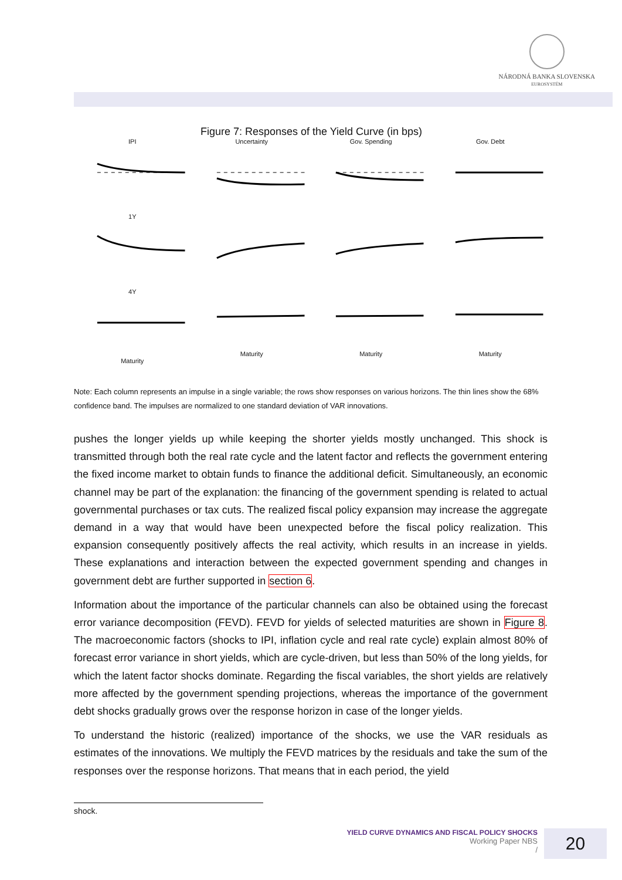NÁRODNÁ BANKA SLOVENSKA
EUROSYSTÉM
Figure 7: Responses of the Yield Curve (in bps)
IPI
Uncertainty
Gov. Spending
Gov. Debt
1Y
4Y
Maturity
Maturity
Maturity
Maturity
Note: Each column represents an impulse in a single variable; the rows show responses on various horizons. The thin lines show the 68% confidence band. The impulses are normalized to one standard deviation of VAR innovations.
pushes the longer yields up while keeping the shorter yields mostly unchanged. This shock is transmitted through both the real rate cycle and the latent factor and reflects the government entering the fixed income market to obtain funds to finance the additional deficit. Simultaneously, an economic channel may be part of the explanation: the financing of the government spending is related to actual governmental purchases or tax cuts. The realized fiscal policy expansion may increase the aggregate demand in a way that would have been unexpected before the fiscal policy realization. This expansion consequently positively affects the real activity, which results in an increase in yields. These explanations and interaction between the expected government spending and changes in government debt are further supported in section 6.
Information about the importance of the particular channels can also be obtained using the forecast error variance decomposition (FEVD). FEVD for yields of selected maturities are shown in Figure 8. The macroeconomic factors (shocks to IPI, inflation cycle and real rate cycle) explain almost 80% of forecast error variance in short yields, which are cycle-driven, but less than 50% of the long yields, for which the latent factor shocks dominate. Regarding the fiscal variables, the short yields are relatively more affected by the government spending projections, whereas the importance of the government debt shocks gradually grows over the response horizon in case of the longer yields.
To understand the historic (realized) importance of the shocks, we use the VAR residuals as estimates of the innovations. We multiply the FEVD matrices by the residuals and take the sum of the responses over the response horizons. That means that in each period, the yield
shock.
YIELD CURVE DYNAMICS AND FISCAL POLICY SHOCKS
Working Paper NBS
/
20